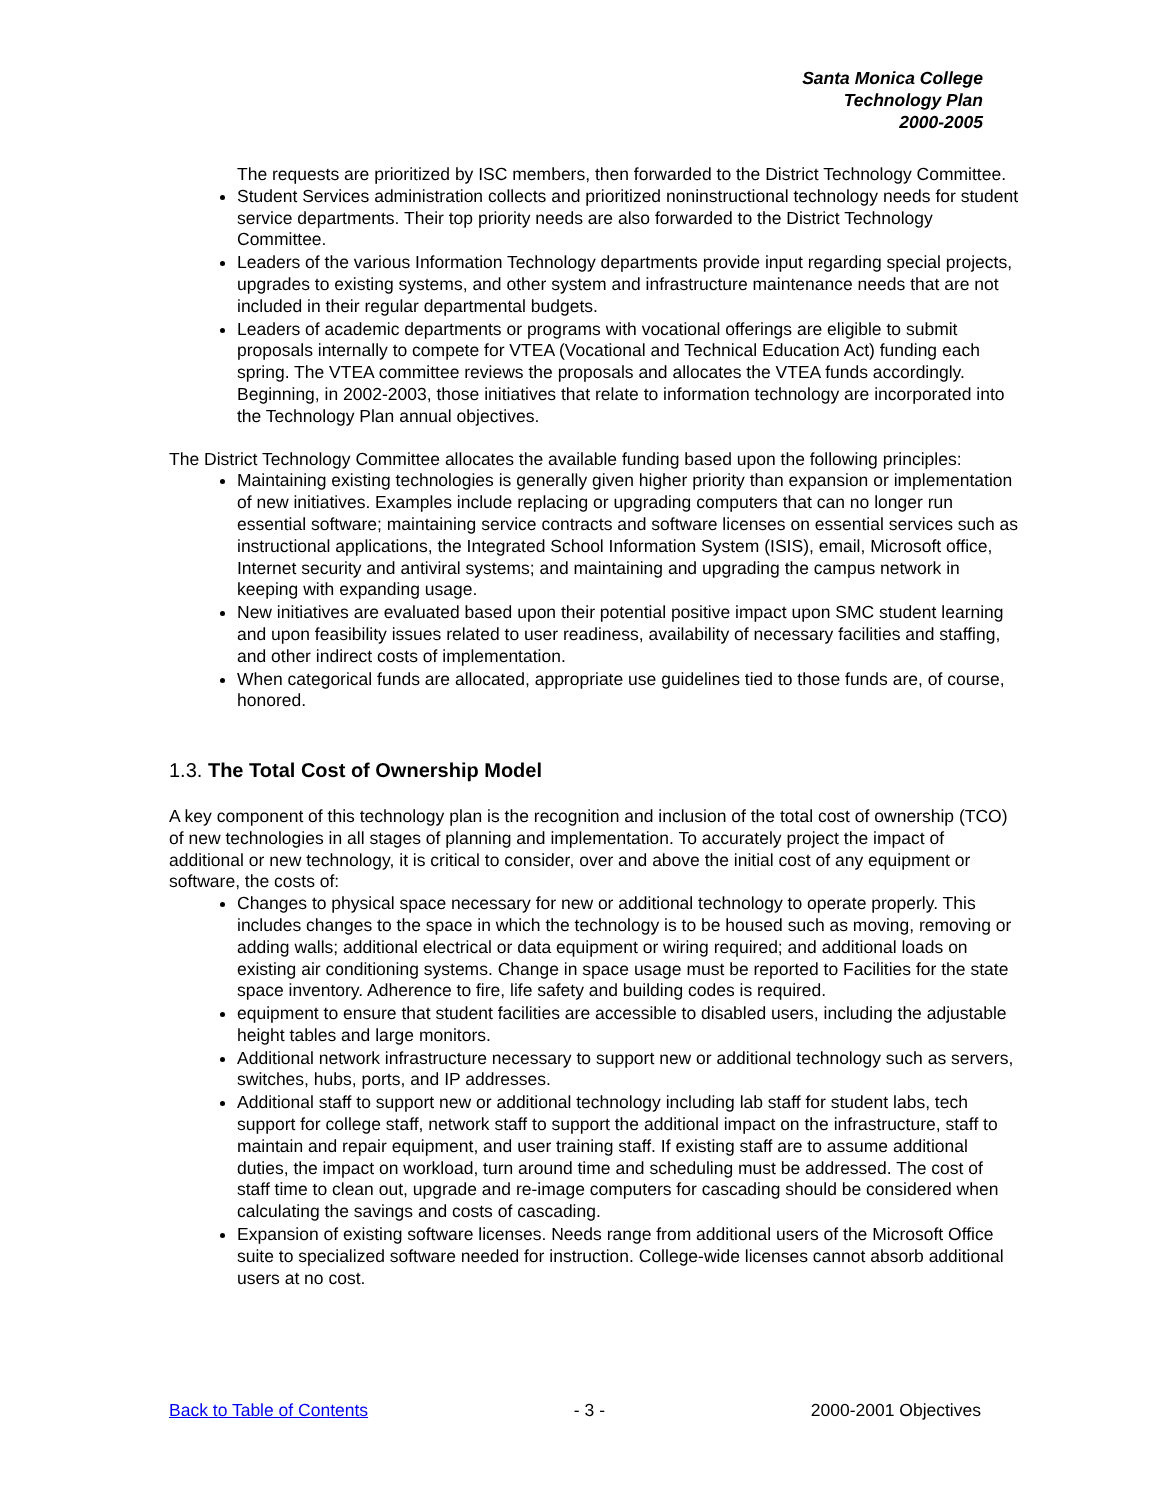Santa Monica College
Technology Plan
2000-2005
The requests are prioritized by ISC members, then forwarded to the District Technology Committee.
Student Services administration collects and prioritized noninstructional technology needs for student service departments. Their top priority needs are also forwarded to the District Technology Committee.
Leaders of the various Information Technology departments provide input regarding special projects, upgrades to existing systems, and other system and infrastructure maintenance needs that are not included in their regular departmental budgets.
Leaders of academic departments or programs with vocational offerings are eligible to submit proposals internally to compete for VTEA (Vocational and Technical Education Act) funding each spring. The VTEA committee reviews the proposals and allocates the VTEA funds accordingly. Beginning, in 2002-2003, those initiatives that relate to information technology are incorporated into the Technology Plan annual objectives.
The District Technology Committee allocates the available funding based upon the following principles:
Maintaining existing technologies is generally given higher priority than expansion or implementation of new initiatives. Examples include replacing or upgrading computers that can no longer run essential software; maintaining service contracts and software licenses on essential services such as instructional applications, the Integrated School Information System (ISIS), email, Microsoft office, Internet security and antiviral systems; and maintaining and upgrading the campus network in keeping with expanding usage.
New initiatives are evaluated based upon their potential positive impact upon SMC student learning and upon feasibility issues related to user readiness, availability of necessary facilities and staffing, and other indirect costs of implementation.
When categorical funds are allocated, appropriate use guidelines tied to those funds are, of course, honored.
1.3. The Total Cost of Ownership Model
A key component of this technology plan is the recognition and inclusion of the total cost of ownership (TCO) of new technologies in all stages of planning and implementation. To accurately project the impact of additional or new technology, it is critical to consider, over and above the initial cost of any equipment or software, the costs of:
Changes to physical space necessary for new or additional technology to operate properly. This includes changes to the space in which the technology is to be housed such as moving, removing or adding walls; additional electrical or data equipment or wiring required; and additional loads on existing air conditioning systems. Change in space usage must be reported to Facilities for the state space inventory. Adherence to fire, life safety and building codes is required.
equipment to ensure that student facilities are accessible to disabled users, including the adjustable height tables and large monitors.
Additional network infrastructure necessary to support new or additional technology such as servers, switches, hubs, ports, and IP addresses.
Additional staff to support new or additional technology including lab staff for student labs, tech support for college staff, network staff to support the additional impact on the infrastructure, staff to maintain and repair equipment, and user training staff. If existing staff are to assume additional duties, the impact on workload, turn around time and scheduling must be addressed. The cost of staff time to clean out, upgrade and re-image computers for cascading should be considered when calculating the savings and costs of cascading.
Expansion of existing software licenses. Needs range from additional users of the Microsoft Office suite to specialized software needed for instruction. College-wide licenses cannot absorb additional users at no cost.
Back to Table of Contents - 3 - 2000-2001 Objectives